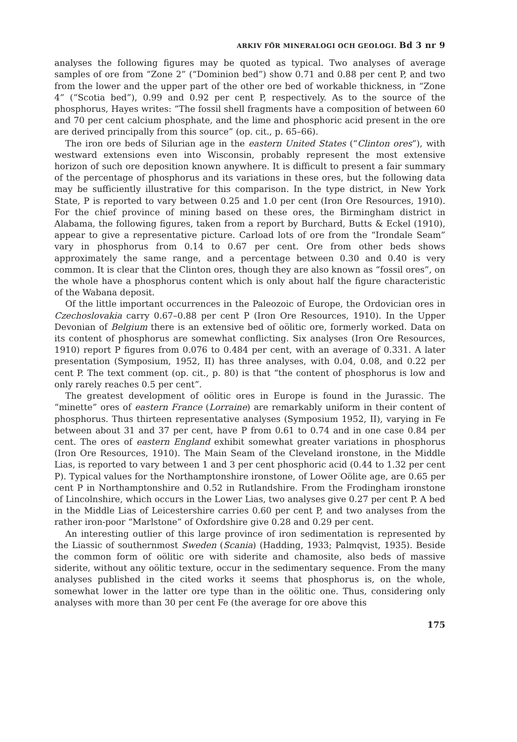ARKIV FÖR MINERALOGI OCH GEOLOGI. Bd 3 nr 9
analyses the following figures may be quoted as typical. Two analyses of average samples of ore from “Zone 2” (“Dominion bed”) show 0.71 and 0.88 per cent P, and two from the lower and the upper part of the other ore bed of workable thickness, in “Zone 4” (“Scotia bed”), 0.99 and 0.92 per cent P, respectively. As to the source of the phosphorus, Hayes writes: “The fossil shell fragments have a composition of between 60 and 70 per cent calcium phosphate, and the lime and phosphoric acid present in the ore are derived principally from this source” (op. cit., p. 65–66).
The iron ore beds of Silurian age in the eastern United States (“Clinton ores”), with westward extensions even into Wisconsin, probably represent the most extensive horizon of such ore deposition known anywhere. It is difficult to present a fair summary of the percentage of phosphorus and its variations in these ores, but the following data may be sufficiently illustrative for this comparison. In the type district, in New York State, P is reported to vary between 0.25 and 1.0 per cent (Iron Ore Resources, 1910). For the chief province of mining based on these ores, the Birmingham district in Alabama, the following figures, taken from a report by Burchard, Butts & Eckel (1910), appear to give a representative picture. Carload lots of ore from the “Irondale Seam” vary in phosphorus from 0.14 to 0.67 per cent. Ore from other beds shows approximately the same range, and a percentage between 0.30 and 0.40 is very common. It is clear that the Clinton ores, though they are also known as “fossil ores”, on the whole have a phosphorus content which is only about half the figure characteristic of the Wabana deposit.
Of the little important occurrences in the Paleozoic of Europe, the Ordovician ores in Czechoslovakia carry 0.67–0.88 per cent P (Iron Ore Resources, 1910). In the Upper Devonian of Belgium there is an extensive bed of oölitic ore, formerly worked. Data on its content of phosphorus are somewhat conflicting. Six analyses (Iron Ore Resources, 1910) report P figures from 0.076 to 0.484 per cent, with an average of 0.331. A later presentation (Symposium, 1952, II) has three analyses, with 0.04, 0.08, and 0.22 per cent P. The text comment (op. cit., p. 80) is that “the content of phosphorus is low and only rarely reaches 0.5 per cent”.
The greatest development of oölitic ores in Europe is found in the Jurassic. The “minette” ores of eastern France (Lorraine) are remarkably uniform in their content of phosphorus. Thus thirteen representative analyses (Symposium 1952, II), varying in Fe between about 31 and 37 per cent, have P from 0.61 to 0.74 and in one case 0.84 per cent. The ores of eastern England exhibit somewhat greater variations in phosphorus (Iron Ore Resources, 1910). The Main Seam of the Cleveland ironstone, in the Middle Lias, is reported to vary between 1 and 3 per cent phosphoric acid (0.44 to 1.32 per cent P). Typical values for the Northamptonshire ironstone, of Lower Oölite age, are 0.65 per cent P in Northamptonshire and 0.52 in Rutlandshire. From the Frodingham ironstone of Lincolnshire, which occurs in the Lower Lias, two analyses give 0.27 per cent P. A bed in the Middle Lias of Leicestershire carries 0.60 per cent P, and two analyses from the rather iron-poor “Marlstone” of Oxfordshire give 0.28 and 0.29 per cent.
An interesting outlier of this large province of iron sedimentation is represented by the Liassic of southernmost Sweden (Scania) (Hadding, 1933; Palmqvist, 1935). Beside the common form of oölitic ore with siderite and chamosite, also beds of massive siderite, without any oölitic texture, occur in the sedimentary sequence. From the many analyses published in the cited works it seems that phosphorus is, on the whole, somewhat lower in the latter ore type than in the oölitic one. Thus, considering only analyses with more than 30 per cent Fe (the average for ore above this
175